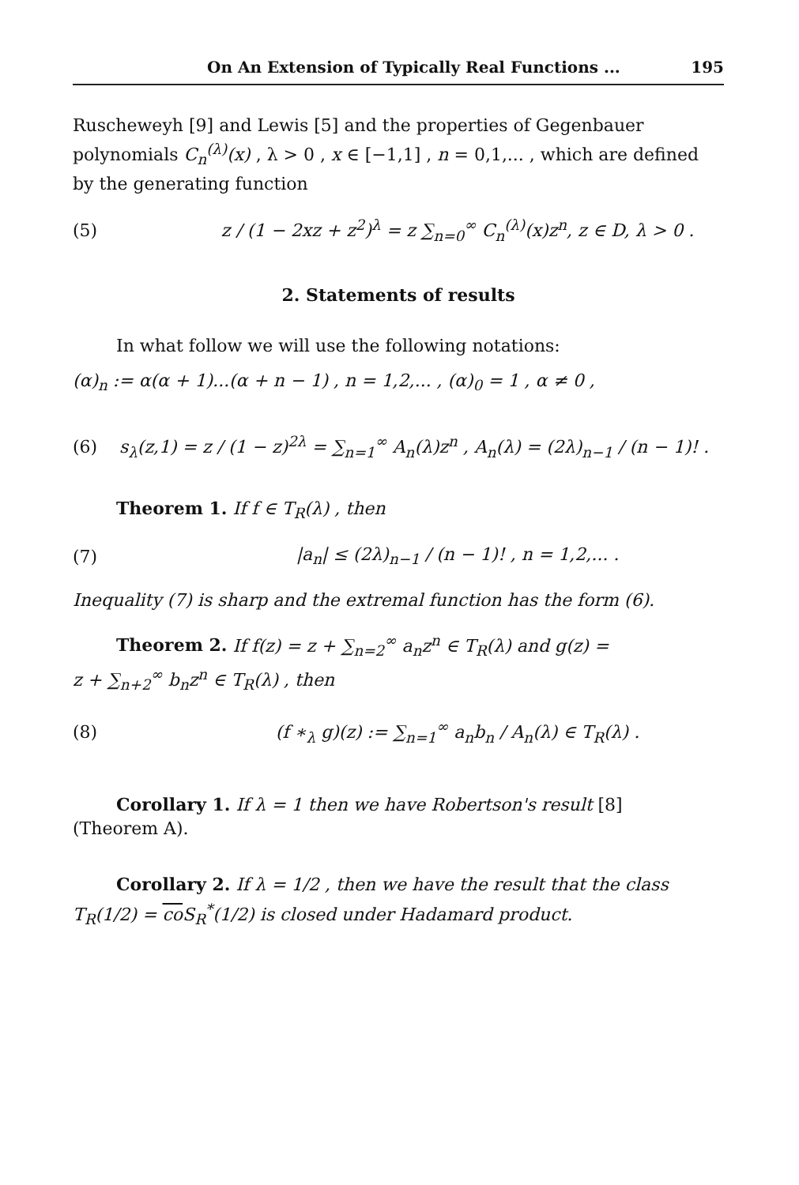On An Extension of Typically Real Functions ... 195
Ruscheweyh [9] and Lewis [5] and the properties of Gegenbauer polynomials C<sub>n</sub><sup>(λ)</sup>(x) , λ > 0 , x ∈ [−1,1] , n = 0,1,... , which are defined by the generating function
(5) z / (1 − 2xz + z<sup>2</sup>)<sup>λ</sup> = z ∑<sub>n=0</sub><sup>∞</sup> C<sub>n</sub><sup>(λ)</sup>(x)z<sup>n</sup>, z ∈ D, λ > 0 .
2. Statements of results
In what follow we will use the following notations:
(α)<sub>n</sub> := α(α + 1)...(α + n − 1) , n = 1,2,... , (α)<sub>0</sub> = 1 , α ≠ 0 ,
(6) s<sub>λ</sub>(z,1) = z / (1 − z)<sup>2λ</sup> = ∑<sub>n=1</sub><sup>∞</sup> A<sub>n</sub>(λ)z<sup>n</sup> , A<sub>n</sub>(λ) = (2λ)<sub>n−1</sub> / (n − 1)! .
Theorem 1. If f ∈ T<sub>R</sub>(λ) , then
(7) |a<sub>n</sub>| ≤ (2λ)<sub>n−1</sub> / (n − 1)! , n = 1,2,... .
Inequality (7) is sharp and the extremal function has the form (6).
Theorem 2. If f(z) = z + ∑<sub>n=2</sub><sup>∞</sup> a<sub>n</sub>z<sup>n</sup> ∈ T<sub>R</sub>(λ) and g(z) =
z + ∑<sub>n+2</sub><sup>∞</sup> b<sub>n</sub>z<sup>n</sup> ∈ T<sub>R</sub>(λ) , then
(8) (f ∗<sub>λ</sub> g)(z) := ∑<sub>n=1</sub><sup>∞</sup> a<sub>n</sub>b<sub>n</sub> / A<sub>n</sub>(λ) ∈ T<sub>R</sub>(λ) .
Corollary 1. If λ = 1 then we have Robertson's result [8]
(Theorem A).
Corollary 2. If λ = 1/2 , then we have the result that the class
T<sub>R</sub>(1/2) = co S<sub>R</sub><sup>*</sup>(1/2) is closed under Hadamard product.